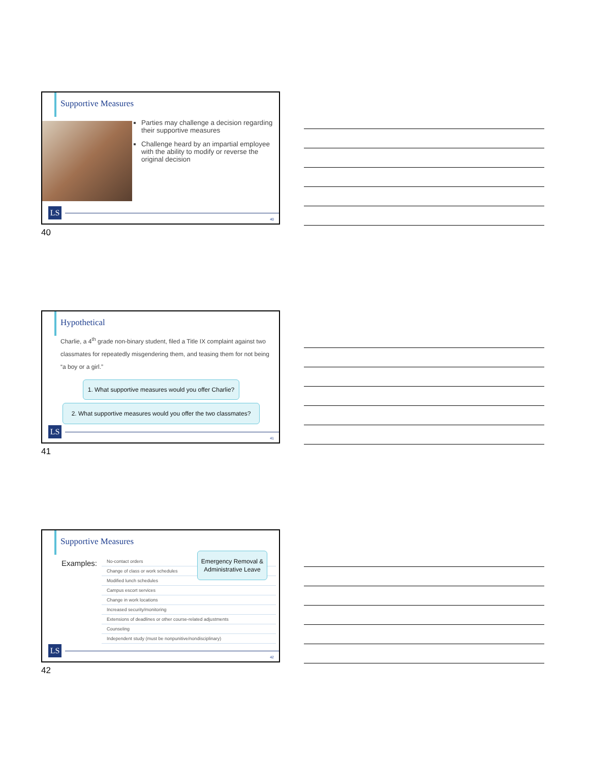Supportive Measures
Parties may challenge a decision regarding their supportive measures
Challenge heard by an impartial employee with the ability to modify or reverse the original decision
LS
40
40
Hypothetical
Charlie, a 4<sup>th</sup> grade non-binary student, filed a Title IX complaint against two classmates for repeatedly misgendering them, and teasing them for not being “a boy or a girl.”
1. What supportive measures would you offer Charlie?
2. What supportive measures would you offer the two classmates?
LS
41
41
Supportive Measures
Examples:
No-contact orders
Change of class or work schedules
Modified lunch schedules
Campus escort services
Change in work locations
Increased security/monitoring
Extensions of deadlines or other course-related adjustments
Counseling
Independent study (must be nonpunitive/nondisciplinary)
Emergency Removal & Administrative Leave
LS
42
42